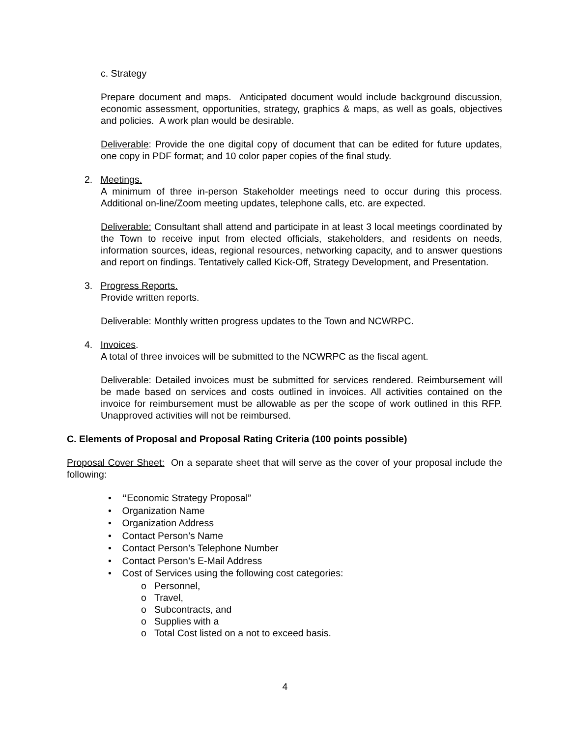c. Strategy
Prepare document and maps. Anticipated document would include background discussion, economic assessment, opportunities, strategy, graphics & maps, as well as goals, objectives and policies. A work plan would be desirable.
Deliverable: Provide the one digital copy of document that can be edited for future updates, one copy in PDF format; and 10 color paper copies of the final study.
2. Meetings.
A minimum of three in-person Stakeholder meetings need to occur during this process. Additional on-line/Zoom meeting updates, telephone calls, etc. are expected.
Deliverable: Consultant shall attend and participate in at least 3 local meetings coordinated by the Town to receive input from elected officials, stakeholders, and residents on needs, information sources, ideas, regional resources, networking capacity, and to answer questions and report on findings. Tentatively called Kick-Off, Strategy Development, and Presentation.
3. Progress Reports.
Provide written reports.
Deliverable: Monthly written progress updates to the Town and NCWRPC.
4. Invoices.
A total of three invoices will be submitted to the NCWRPC as the fiscal agent.
Deliverable: Detailed invoices must be submitted for services rendered. Reimbursement will be made based on services and costs outlined in invoices. All activities contained on the invoice for reimbursement must be allowable as per the scope of work outlined in this RFP. Unapproved activities will not be reimbursed.
C. Elements of Proposal and Proposal Rating Criteria (100 points possible)
Proposal Cover Sheet: On a separate sheet that will serve as the cover of your proposal include the following:
• “Economic Strategy Proposal”
• Organization Name
• Organization Address
• Contact Person’s Name
• Contact Person’s Telephone Number
• Contact Person’s E-Mail Address
• Cost of Services using the following cost categories:
o Personnel,
o Travel,
o Subcontracts, and
o Supplies with a
o Total Cost listed on a not to exceed basis.
4